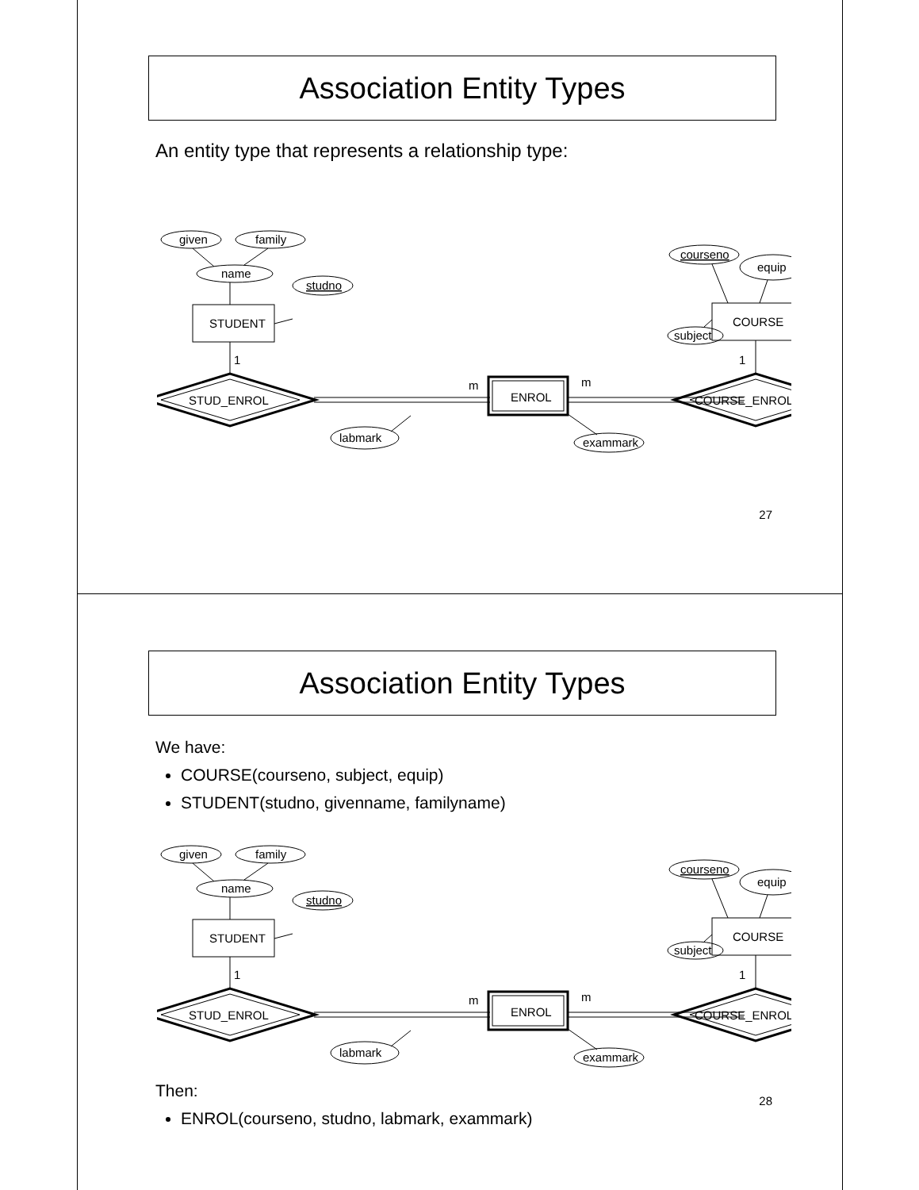Association Entity Types
An entity type that represents a relationship type:
given
family
name
STUDENT
studno
1
STUD_ENROL
m
ENROL
m
COURSE_ENROL
labmark
exammark
courseno
equip
COURSE
subject
1
27
Association Entity Types
We have:
COURSE(courseno, subject, equip)
STUDENT(studno, givenname, familyname)
given
family
name
STUDENT
studno
1
STUD_ENROL
m
ENROL
m
COURSE_ENROL
labmark
exammark
courseno
equip
COURSE
subject
1
Then:
ENROL(courseno, studno, labmark, exammark)
28